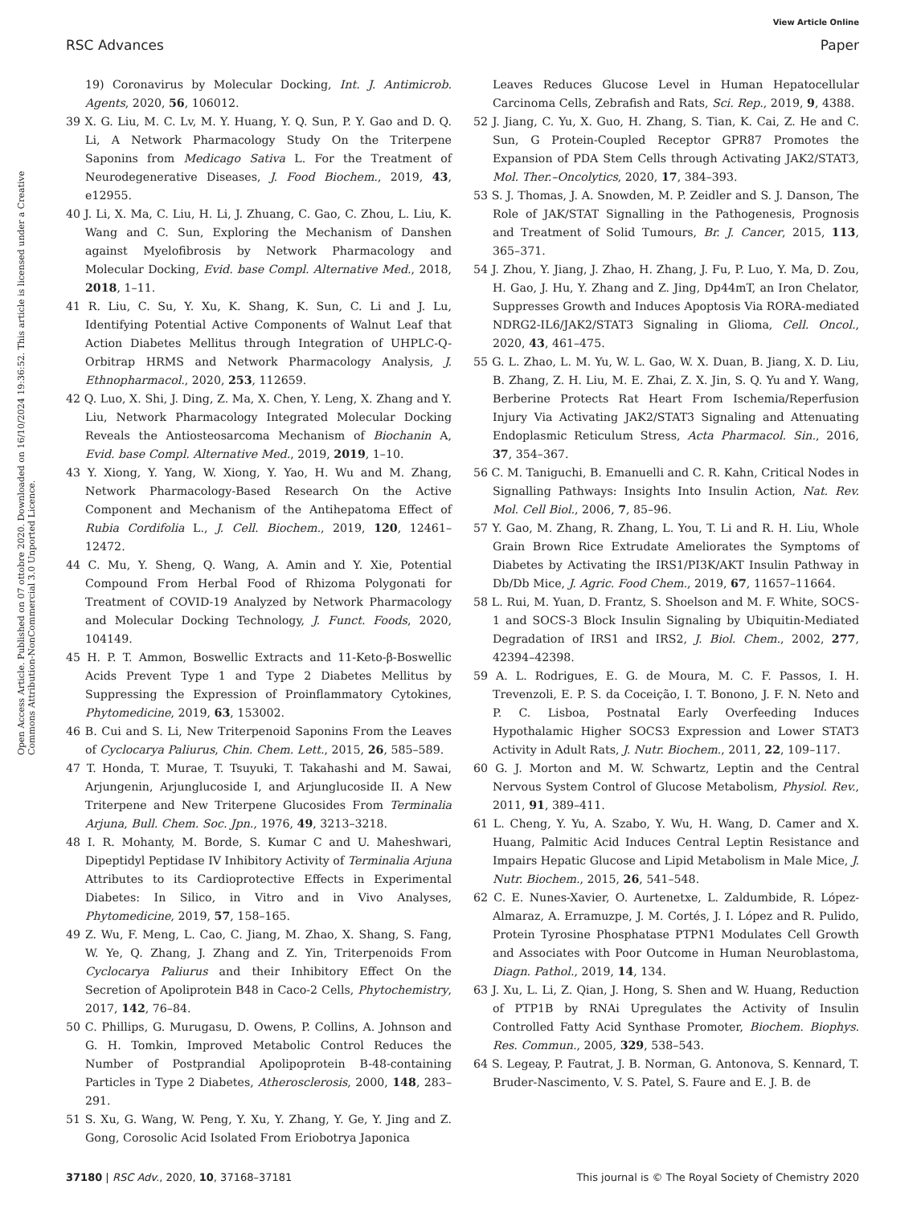View Article Online
RSC Advances Paper
Open Access Article. Published on 07 ottobre 2020. Downloaded on 16/10/2024 19:36:52. This article is licensed under a Creative Commons Attribution-NonCommercial 3.0 Unported Licence.
19) Coronavirus by Molecular Docking, Int. J. Antimicrob. Agents, 2020, 56, 106012.
39 X. G. Liu, M. C. Lv, M. Y. Huang, Y. Q. Sun, P. Y. Gao and D. Q. Li, A Network Pharmacology Study On the Triterpene Saponins from Medicago Sativa L. For the Treatment of Neurodegenerative Diseases, J. Food Biochem., 2019, 43, e12955.
40 J. Li, X. Ma, C. Liu, H. Li, J. Zhuang, C. Gao, C. Zhou, L. Liu, K. Wang and C. Sun, Exploring the Mechanism of Danshen against Myelofibrosis by Network Pharmacology and Molecular Docking, Evid. base Compl. Alternative Med., 2018, 2018, 1–11.
41 R. Liu, C. Su, Y. Xu, K. Shang, K. Sun, C. Li and J. Lu, Identifying Potential Active Components of Walnut Leaf that Action Diabetes Mellitus through Integration of UHPLC-Q-Orbitrap HRMS and Network Pharmacology Analysis, J. Ethnopharmacol., 2020, 253, 112659.
42 Q. Luo, X. Shi, J. Ding, Z. Ma, X. Chen, Y. Leng, X. Zhang and Y. Liu, Network Pharmacology Integrated Molecular Docking Reveals the Antiosteosarcoma Mechanism of Biochanin A, Evid. base Compl. Alternative Med., 2019, 2019, 1–10.
43 Y. Xiong, Y. Yang, W. Xiong, Y. Yao, H. Wu and M. Zhang, Network Pharmacology-Based Research On the Active Component and Mechanism of the Antihepatoma Effect of Rubia Cordifolia L., J. Cell. Biochem., 2019, 120, 12461–12472.
44 C. Mu, Y. Sheng, Q. Wang, A. Amin and Y. Xie, Potential Compound From Herbal Food of Rhizoma Polygonati for Treatment of COVID-19 Analyzed by Network Pharmacology and Molecular Docking Technology, J. Funct. Foods, 2020, 104149.
45 H. P. T. Ammon, Boswellic Extracts and 11-Keto-β-Boswellic Acids Prevent Type 1 and Type 2 Diabetes Mellitus by Suppressing the Expression of Proinflammatory Cytokines, Phytomedicine, 2019, 63, 153002.
46 B. Cui and S. Li, New Triterpenoid Saponins From the Leaves of Cyclocarya Paliurus, Chin. Chem. Lett., 2015, 26, 585–589.
47 T. Honda, T. Murae, T. Tsuyuki, T. Takahashi and M. Sawai, Arjungenin, Arjunglucoside I, and Arjunglucoside II. A New Triterpene and New Triterpene Glucosides From Terminalia Arjuna, Bull. Chem. Soc. Jpn., 1976, 49, 3213–3218.
48 I. R. Mohanty, M. Borde, S. Kumar C and U. Maheshwari, Dipeptidyl Peptidase IV Inhibitory Activity of Terminalia Arjuna Attributes to its Cardioprotective Effects in Experimental Diabetes: In Silico, in Vitro and in Vivo Analyses, Phytomedicine, 2019, 57, 158–165.
49 Z. Wu, F. Meng, L. Cao, C. Jiang, M. Zhao, X. Shang, S. Fang, W. Ye, Q. Zhang, J. Zhang and Z. Yin, Triterpenoids From Cyclocarya Paliurus and their Inhibitory Effect On the Secretion of Apoliprotein B48 in Caco-2 Cells, Phytochemistry, 2017, 142, 76–84.
50 C. Phillips, G. Murugasu, D. Owens, P. Collins, A. Johnson and G. H. Tomkin, Improved Metabolic Control Reduces the Number of Postprandial Apolipoprotein B-48-containing Particles in Type 2 Diabetes, Atherosclerosis, 2000, 148, 283–291.
51 S. Xu, G. Wang, W. Peng, Y. Xu, Y. Zhang, Y. Ge, Y. Jing and Z. Gong, Corosolic Acid Isolated From Eriobotrya Japonica
Leaves Reduces Glucose Level in Human Hepatocellular Carcinoma Cells, Zebrafish and Rats, Sci. Rep., 2019, 9, 4388.
52 J. Jiang, C. Yu, X. Guo, H. Zhang, S. Tian, K. Cai, Z. He and C. Sun, G Protein-Coupled Receptor GPR87 Promotes the Expansion of PDA Stem Cells through Activating JAK2/STAT3, Mol. Ther.–Oncolytics, 2020, 17, 384–393.
53 S. J. Thomas, J. A. Snowden, M. P. Zeidler and S. J. Danson, The Role of JAK/STAT Signalling in the Pathogenesis, Prognosis and Treatment of Solid Tumours, Br. J. Cancer, 2015, 113, 365–371.
54 J. Zhou, Y. Jiang, J. Zhao, H. Zhang, J. Fu, P. Luo, Y. Ma, D. Zou, H. Gao, J. Hu, Y. Zhang and Z. Jing, Dp44mT, an Iron Chelator, Suppresses Growth and Induces Apoptosis Via RORA-mediated NDRG2-IL6/JAK2/STAT3 Signaling in Glioma, Cell. Oncol., 2020, 43, 461–475.
55 G. L. Zhao, L. M. Yu, W. L. Gao, W. X. Duan, B. Jiang, X. D. Liu, B. Zhang, Z. H. Liu, M. E. Zhai, Z. X. Jin, S. Q. Yu and Y. Wang, Berberine Protects Rat Heart From Ischemia/Reperfusion Injury Via Activating JAK2/STAT3 Signaling and Attenuating Endoplasmic Reticulum Stress, Acta Pharmacol. Sin., 2016, 37, 354–367.
56 C. M. Taniguchi, B. Emanuelli and C. R. Kahn, Critical Nodes in Signalling Pathways: Insights Into Insulin Action, Nat. Rev. Mol. Cell Biol., 2006, 7, 85–96.
57 Y. Gao, M. Zhang, R. Zhang, L. You, T. Li and R. H. Liu, Whole Grain Brown Rice Extrudate Ameliorates the Symptoms of Diabetes by Activating the IRS1/PI3K/AKT Insulin Pathway in Db/Db Mice, J. Agric. Food Chem., 2019, 67, 11657–11664.
58 L. Rui, M. Yuan, D. Frantz, S. Shoelson and M. F. White, SOCS-1 and SOCS-3 Block Insulin Signaling by Ubiquitin-Mediated Degradation of IRS1 and IRS2, J. Biol. Chem., 2002, 277, 42394–42398.
59 A. L. Rodrigues, E. G. de Moura, M. C. F. Passos, I. H. Trevenzoli, E. P. S. da Coceição, I. T. Bonono, J. F. N. Neto and P. C. Lisboa, Postnatal Early Overfeeding Induces Hypothalamic Higher SOCS3 Expression and Lower STAT3 Activity in Adult Rats, J. Nutr. Biochem., 2011, 22, 109–117.
60 G. J. Morton and M. W. Schwartz, Leptin and the Central Nervous System Control of Glucose Metabolism, Physiol. Rev., 2011, 91, 389–411.
61 L. Cheng, Y. Yu, A. Szabo, Y. Wu, H. Wang, D. Camer and X. Huang, Palmitic Acid Induces Central Leptin Resistance and Impairs Hepatic Glucose and Lipid Metabolism in Male Mice, J. Nutr. Biochem., 2015, 26, 541–548.
62 C. E. Nunes-Xavier, O. Aurtenetxe, L. Zaldumbide, R. López-Almaraz, A. Erramuzpe, J. M. Cortés, J. I. López and R. Pulido, Protein Tyrosine Phosphatase PTPN1 Modulates Cell Growth and Associates with Poor Outcome in Human Neuroblastoma, Diagn. Pathol., 2019, 14, 134.
63 J. Xu, L. Li, Z. Qian, J. Hong, S. Shen and W. Huang, Reduction of PTP1B by RNAi Upregulates the Activity of Insulin Controlled Fatty Acid Synthase Promoter, Biochem. Biophys. Res. Commun., 2005, 329, 538–543.
64 S. Legeay, P. Fautrat, J. B. Norman, G. Antonova, S. Kennard, T. Bruder-Nascimento, V. S. Patel, S. Faure and E. J. B. de
37180 | RSC Adv., 2020, 10, 37168–37181 This journal is © The Royal Society of Chemistry 2020